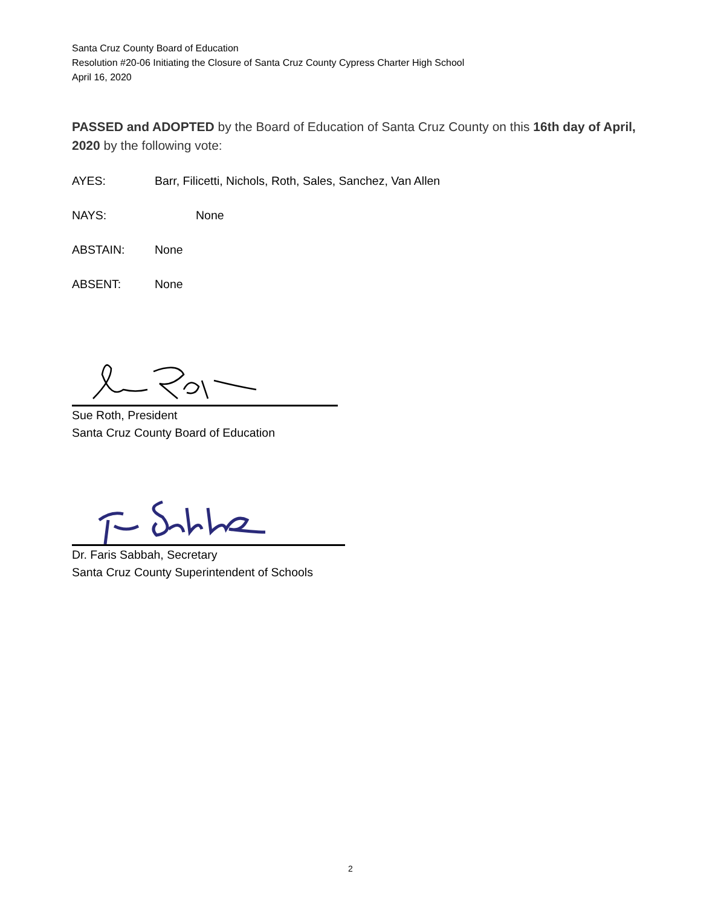Santa Cruz County Board of Education
Resolution #20-06 Initiating the Closure of Santa Cruz County Cypress Charter High School
April 16, 2020
PASSED and ADOPTED by the Board of Education of Santa Cruz County on this 16th day of April, 2020 by the following vote:
AYES: Barr, Filicetti, Nichols, Roth, Sales, Sanchez, Van Allen
NAYS: None
ABSTAIN: None
ABSENT: None
Sue Roth, President
Santa Cruz County Board of Education
Dr. Faris Sabbah, Secretary
Santa Cruz County Superintendent of Schools
2